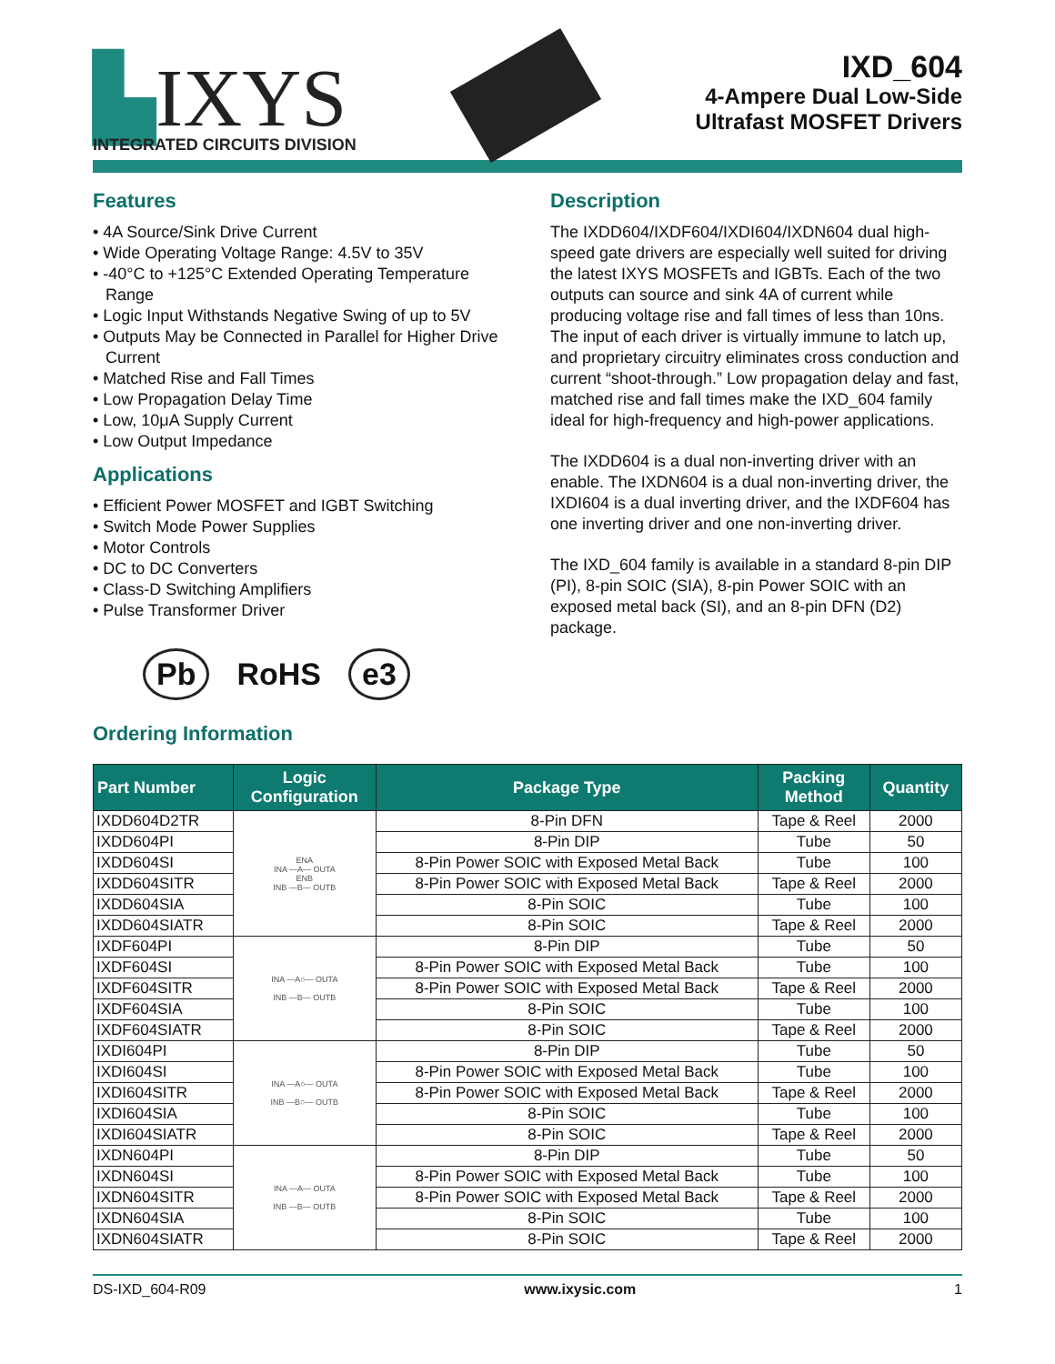▙IXYS
INTEGRATED CIRCUITS DIVISION
IXD_604
4-Ampere Dual Low-Side
Ultrafast MOSFET Drivers
Features
• 4A Source/Sink Drive Current
• Wide Operating Voltage Range: 4.5V to 35V
• -40°C to +125°C Extended Operating Temperature Range
• Logic Input Withstands Negative Swing of up to 5V
• Outputs May be Connected in Parallel for Higher Drive Current
• Matched Rise and Fall Times
• Low Propagation Delay Time
• Low, 10μA Supply Current
• Low Output Impedance
Applications
• Efficient Power MOSFET and IGBT Switching
• Switch Mode Power Supplies
• Motor Controls
• DC to DC Converters
• Class-D Switching Amplifiers
• Pulse Transformer Driver
Pb RoHS e3
Description
The IXDD604/IXDF604/IXDI604/IXDN604 dual high-speed gate drivers are especially well suited for driving the latest IXYS MOSFETs and IGBTs. Each of the two outputs can source and sink 4A of current while producing voltage rise and fall times of less than 10ns. The input of each driver is virtually immune to latch up, and proprietary circuitry eliminates cross conduction and current “shoot-through.” Low propagation delay and fast, matched rise and fall times make the IXD_604 family ideal for high-frequency and high-power applications.
The IXDD604 is a dual non-inverting driver with an enable. The IXDN604 is a dual non-inverting driver, the IXDI604 is a dual inverting driver, and the IXDF604 has one inverting driver and one non-inverting driver.
The IXD_604 family is available in a standard 8-pin DIP (PI), 8-pin SOIC (SIA), 8-pin Power SOIC with an exposed metal back (SI), and an 8-pin DFN (D2) package.
Ordering Information
| Part Number | Logic Configuration | Package Type | Packing Method | Quantity |
| --- | --- | --- | --- | --- |
| IXDD604D2TR | ENA INA —A— OUTA ENB INB —B— OUTB | 8-Pin DFN | Tape & Reel | 2000 |
| IXDD604PI | | 8-Pin DIP | Tube | 50 |
| IXDD604SI | | 8-Pin Power SOIC with Exposed Metal Back | Tube | 100 |
| IXDD604SITR | | 8-Pin Power SOIC with Exposed Metal Back | Tape & Reel | 2000 |
| IXDD604SIA | | 8-Pin SOIC | Tube | 100 |
| IXDD604SIATR | | 8-Pin SOIC | Tape & Reel | 2000 |
| IXDF604PI | INA —A○— OUTA INB —B— OUTB | 8-Pin DIP | Tube | 50 |
| IXDF604SI | | 8-Pin Power SOIC with Exposed Metal Back | Tube | 100 |
| IXDF604SITR | | 8-Pin Power SOIC with Exposed Metal Back | Tape & Reel | 2000 |
| IXDF604SIA | | 8-Pin SOIC | Tube | 100 |
| IXDF604SIATR | | 8-Pin SOIC | Tape & Reel | 2000 |
| IXDI604PI | INA —A○— OUTA INB —B○— OUTB | 8-Pin DIP | Tube | 50 |
| IXDI604SI | | 8-Pin Power SOIC with Exposed Metal Back | Tube | 100 |
| IXDI604SITR | | 8-Pin Power SOIC with Exposed Metal Back | Tape & Reel | 2000 |
| IXDI604SIA | | 8-Pin SOIC | Tube | 100 |
| IXDI604SIATR | | 8-Pin SOIC | Tape & Reel | 2000 |
| IXDN604PI | INA —A— OUTA INB —B— OUTB | 8-Pin DIP | Tube | 50 |
| IXDN604SI | | 8-Pin Power SOIC with Exposed Metal Back | Tube | 100 |
| IXDN604SITR | | 8-Pin Power SOIC with Exposed Metal Back | Tape & Reel | 2000 |
| IXDN604SIA | | 8-Pin SOIC | Tube | 100 |
| IXDN604SIATR | | 8-Pin SOIC | Tape & Reel | 2000 |
DS-IXD_604-R09 www.ixysic.com 1